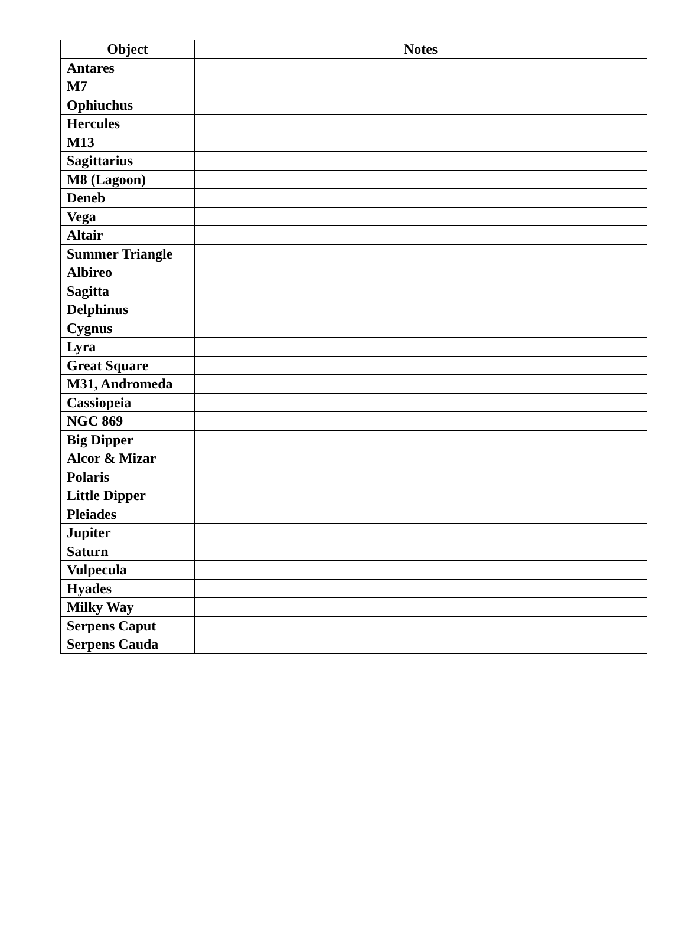| Object | Notes |
| --- | --- |
| Antares | |
| M7 | |
| Ophiuchus | |
| Hercules | |
| M13 | |
| Sagittarius | |
| M8 (Lagoon) | |
| Deneb | |
| Vega | |
| Altair | |
| Summer Triangle | |
| Albireo | |
| Sagitta | |
| Delphinus | |
| Cygnus | |
| Lyra | |
| Great Square | |
| M31, Andromeda | |
| Cassiopeia | |
| NGC 869 | |
| Big Dipper | |
| Alcor & Mizar | |
| Polaris | |
| Little Dipper | |
| Pleiades | |
| Jupiter | |
| Saturn | |
| Vulpecula | |
| Hyades | |
| Milky Way | |
| Serpens Caput | |
| Serpens Cauda | |